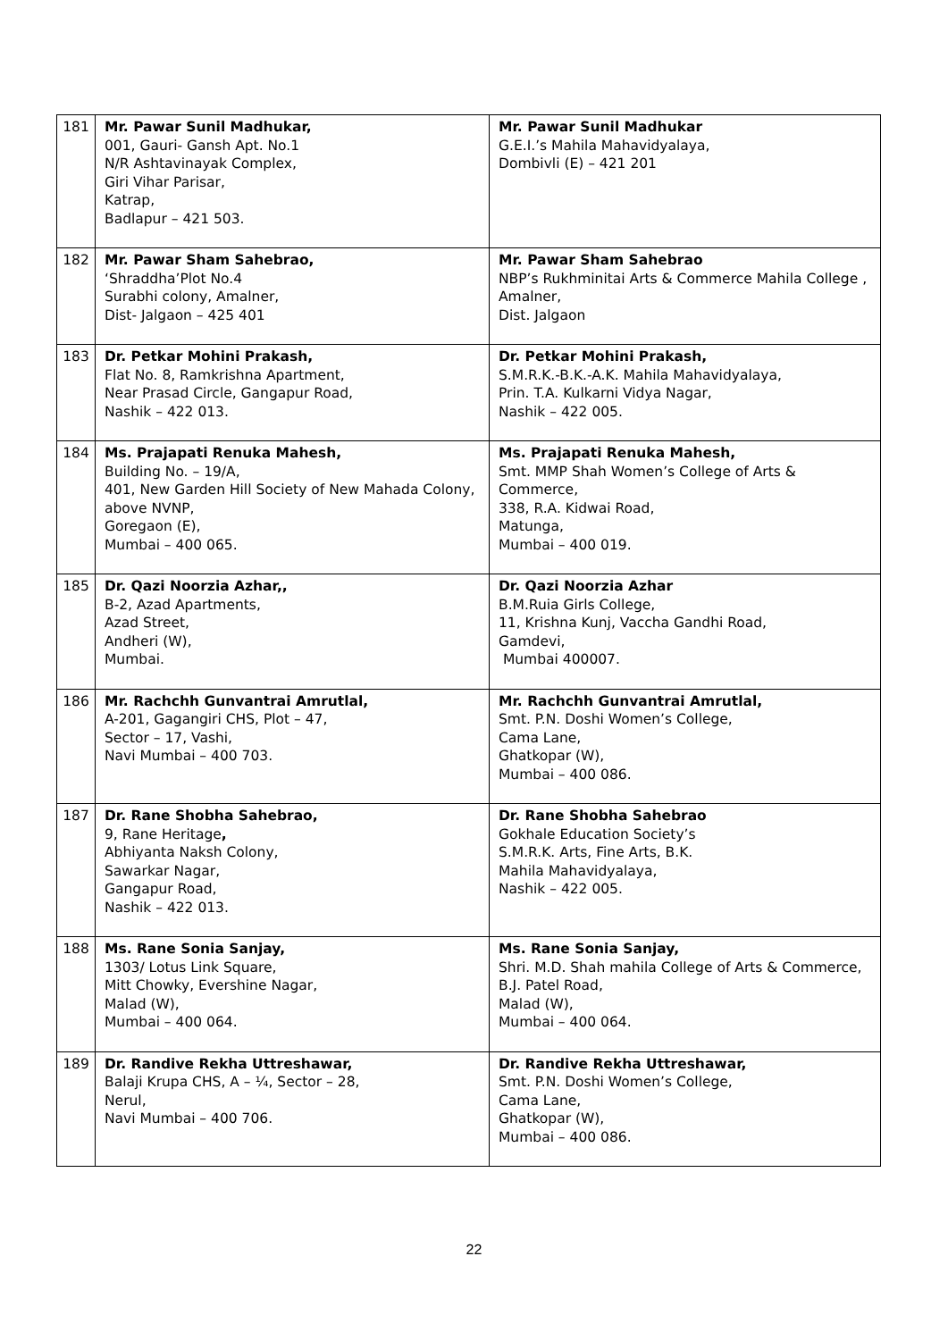| 181 | Mr. Pawar Sunil Madhukar, 001, Gauri- Gansh Apt. No.1 N/R Ashtavinayak Complex, Giri Vihar Parisar, Katrap, Badlapur – 421 503. | Mr. Pawar Sunil Madhukar G.E.I.’s Mahila Mahavidyalaya, Dombivli (E) – 421 201 |
| 182 | Mr. Pawar Sham Sahebrao, ‘Shraddha’Plot No.4 Surabhi colony, Amalner, Dist- Jalgaon – 425 401 | Mr. Pawar Sham Sahebrao NBP’s Rukhminitai Arts & Commerce Mahila College , Amalner, Dist. Jalgaon |
| 183 | Dr. Petkar Mohini Prakash, Flat No. 8, Ramkrishna Apartment, Near Prasad Circle, Gangapur Road, Nashik – 422 013. | Dr. Petkar Mohini Prakash, S.M.R.K.-B.K.-A.K. Mahila Mahavidyalaya, Prin. T.A. Kulkarni Vidya Nagar, Nashik – 422 005. |
| 184 | Ms. Prajapati Renuka Mahesh, Building No. – 19/A, 401, New Garden Hill Society of New Mahada Colony, above NVNP, Goregaon (E), Mumbai – 400 065. | Ms. Prajapati Renuka Mahesh, Smt. MMP Shah Women’s College of Arts & Commerce, 338, R.A. Kidwai Road, Matunga, Mumbai – 400 019. |
| 185 | Dr. Qazi Noorzia Azhar,, B-2, Azad Apartments, Azad Street, Andheri (W), Mumbai. | Dr. Qazi Noorzia Azhar B.M.Ruia Girls College, 11, Krishna Kunj, Vaccha Gandhi Road, Gamdevi, Mumbai 400007. |
| 186 | Mr. Rachchh Gunvantrai Amrutlal, A-201, Gagangiri CHS, Plot – 47, Sector – 17, Vashi, Navi Mumbai – 400 703. | Mr. Rachchh Gunvantrai Amrutlal, Smt. P.N. Doshi Women’s College, Cama Lane, Ghatkopar (W), Mumbai – 400 086. |
| 187 | Dr. Rane Shobha Sahebrao, 9, Rane Heritage , Abhiyanta Naksh Colony, Sawarkar Nagar, Gangapur Road, Nashik – 422 013. | Dr. Rane Shobha Sahebrao Gokhale Education Society’s S.M.R.K. Arts, Fine Arts, B.K. Mahila Mahavidyalaya, Nashik – 422 005. |
| 188 | Ms. Rane Sonia Sanjay, 1303/ Lotus Link Square, Mitt Chowky, Evershine Nagar, Malad (W), Mumbai – 400 064. | Ms. Rane Sonia Sanjay, Shri. M.D. Shah mahila College of Arts & Commerce, B.J. Patel Road, Malad (W), Mumbai – 400 064. |
| 189 | Dr. Randive Rekha Uttreshawar, Balaji Krupa CHS, A – ¼, Sector – 28, Nerul, Navi Mumbai – 400 706. | Dr. Randive Rekha Uttreshawar, Smt. P.N. Doshi Women’s College, Cama Lane, Ghatkopar (W), Mumbai – 400 086. |
22